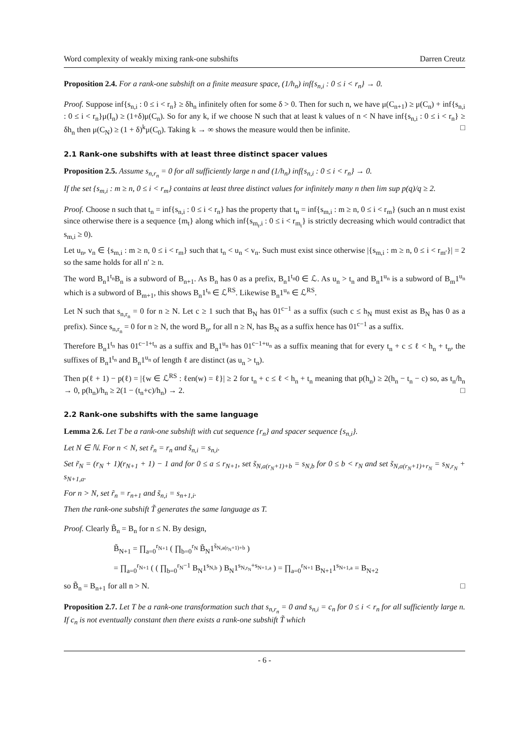Word complexity of weakly mixing rank-one subshifts Darren Creutz
Proposition 2.4. For a rank-one subshift on a finite measure space, (1/h<sub>n</sub>) inf{s<sub>n,i</sub> : 0 ≤ i < r<sub>n</sub>} → 0.
Proof. Suppose inf{s<sub>n,i</sub> : 0 ≤ i < r<sub>n</sub>} ≥ δh<sub>n</sub> infinitely often for some δ > 0. Then for such n, we have μ(C<sub>n+1</sub>) ≥ μ(C<sub>n</sub>) + inf{s<sub>n,i</sub> : 0 ≤ i < r<sub>n</sub>}μ(I<sub>n</sub>) ≥ (1+δ)μ(C<sub>n</sub>). So for any k, if we choose N such that at least k values of n < N have inf{s<sub>n,i</sub> : 0 ≤ i < r<sub>n</sub>} ≥ δh<sub>n</sub> then μ(C<sub>N</sub>) ≥ (1 + δ)<sup>k</sup>μ(C<sub>0</sub>). Taking k → ∞ shows the measure would then be infinite. □
2.1 Rank-one subshifts with at least three distinct spacer values
Proposition 2.5. Assume s<sub>n,r<sub>n</sub></sub> = 0 for all sufficiently large n and (1/h<sub>n</sub>) inf{s<sub>n,i</sub> : 0 ≤ i < r<sub>n</sub>} → 0.
If the set {s<sub>m,i</sub> : m ≥ n, 0 ≤ i < r<sub>m</sub>} contains at least three distinct values for infinitely many n then lim sup p(q)/q ≥ 2.
Proof. Choose n such that t<sub>n</sub> = inf{s<sub>n,i</sub> : 0 ≤ i < r<sub>n</sub>} has the property that t<sub>n</sub> = inf{s<sub>m,i</sub> : m ≥ n, 0 ≤ i < r<sub>m</sub>} (such an n must exist since otherwise there is a sequence {m<sub>t</sub>} along which inf{s<sub>m<sub>t</sub>,i</sub> : 0 ≤ i < r<sub>m<sub>t</sub></sub>} is strictly decreasing which would contradict that s<sub>m,i</sub> ≥ 0).
Let u<sub>n</sub>, v<sub>n</sub> ∈ {s<sub>m,i</sub> : m ≥ n, 0 ≤ i < r<sub>m</sub>} such that t<sub>n</sub> < u<sub>n</sub> < v<sub>n</sub>. Such must exist since otherwise |{s<sub>m,i</sub> : m ≥ n, 0 ≤ i < r<sub>m′</sub>}| = 2 so the same holds for all n′ ≥ n.
The word B<sub>n</sub>1<sup>t<sub>n</sub></sup>B<sub>n</sub> is a subword of B<sub>n+1</sub>. As B<sub>n</sub> has 0 as a prefix, B<sub>n</sub>1<sup>t<sub>n</sub></sup>0 ∈ ℒ. As u<sub>n</sub> > t<sub>n</sub> and B<sub>n</sub>1<sup>u<sub>n</sub></sup> is a subword of B<sub>m</sub>1<sup>u<sub>n</sub></sup> which is a subword of B<sub>m+1</sub>, this shows B<sub>n</sub>1<sup>t<sub>n</sub></sup> ∈ ℒ<sup>RS</sup>. Likewise B<sub>n</sub>1<sup>u<sub>n</sub></sup> ∈ ℒ<sup>RS</sup>.
Let N such that s<sub>n,r<sub>n</sub></sub> = 0 for n ≥ N. Let c ≥ 1 such that B<sub>N</sub> has 01<sup>c−1</sup> as a suffix (such c ≤ h<sub>N</sub> must exist as B<sub>N</sub> has 0 as a prefix). Since s<sub>n,r<sub>n</sub></sub> = 0 for n ≥ N, the word B<sub>n</sub>, for all n ≥ N, has B<sub>N</sub> as a suffix hence has 01<sup>c−1</sup> as a suffix.
Therefore B<sub>n</sub>1<sup>t<sub>n</sub></sup> has 01<sup>c−1+t<sub>n</sub></sup> as a suffix and B<sub>n</sub>1<sup>u<sub>n</sub></sup> has 01<sup>c−1+u<sub>n</sub></sup> as a suffix meaning that for every t<sub>n</sub> + c ≤ ℓ < h<sub>n</sub> + t<sub>n</sub>, the suffixes of B<sub>n</sub>1<sup>t<sub>n</sub></sup> and B<sub>n</sub>1<sup>u<sub>n</sub></sup> of length ℓ are distinct (as u<sub>n</sub> > t<sub>n</sub>).
Then p(ℓ + 1) − p(ℓ) = |{w ∈ ℒ<sup>RS</sup> : ℓen(w) = ℓ}| ≥ 2 for t<sub>n</sub> + c ≤ ℓ < h<sub>n</sub> + t<sub>n</sub> meaning that p(h<sub>n</sub>) ≥ 2(h<sub>n</sub> − t<sub>n</sub> − c) so, as t<sub>n</sub>/h<sub>n</sub> → 0, p(h<sub>n</sub>)/h<sub>n</sub> ≥ 2(1 − (t<sub>n</sub>+c)/h<sub>n</sub>) → 2. □
2.2 Rank-one subshifts with the same language
Lemma 2.6. Let T be a rank-one subshift with cut sequence {r<sub>n</sub>} and spacer sequence {s<sub>n,i</sub>}.
Let N ∈ ℕ. For n < N, set r̃<sub>n</sub> = r<sub>n</sub> and s̃<sub>n,i</sub> = s<sub>n,i</sub>.
Set r̃<sub>N</sub> = (r<sub>N</sub> + 1)(r<sub>N+1</sub> + 1) − 1 and for 0 ≤ a ≤ r<sub>N+1</sub>, set s̃<sub>N,a(r<sub>N</sub>+1)+b</sub> = s<sub>N,b</sub> for 0 ≤ b < r<sub>N</sub> and set s̃<sub>N,a(r<sub>N</sub>+1)+r<sub>N</sub></sub> = s<sub>N,r<sub>N</sub></sub> + s<sub>N+1,a</sub>.
For n > N, set r̃<sub>n</sub> = r<sub>n+1</sub> and s̃<sub>n,i</sub> = s<sub>n+1,i</sub>.
Then the rank-one subshift T̃ generates the same language as T.
Proof. Clearly B̃<sub>n</sub> = B<sub>n</sub> for n ≤ N. By design,
B̃<sub>N+1</sub> = ∏<sub>a=0</sub><sup>r<sub>N+1</sub></sup> ( ∏<sub>b=0</sub><sup>r<sub>N</sub></sup> B̃<sub>N</sub>1<sup>s̃<sub>N,a(r<sub>N</sub>+1)+b</sub></sup> )
= ∏<sub>a=0</sub><sup>r<sub>N+1</sub></sup> ( ( ∏<sub>b=0</sub><sup>r<sub>N</sub>−1</sup> B<sub>N</sub>1<sup>s<sub>N,b</sub></sup> ) B<sub>N</sub>1<sup>s<sub>N,r<sub>N</sub></sub>+s<sub>N+1,a</sub></sup> ) = ∏<sub>a=0</sub><sup>r<sub>N+1</sub></sup> B<sub>N+1</sub>1<sup>s<sub>N+1,a</sub></sup> = B<sub>N+2</sub>
so B̃<sub>n</sub> = B<sub>n+1</sub> for all n > N. □
Proposition 2.7. Let T be a rank-one transformation such that s<sub>n,r<sub>n</sub></sub> = 0 and s<sub>n,i</sub> = c<sub>n</sub> for 0 ≤ i < r<sub>n</sub> for all sufficiently large n. If c<sub>n</sub> is not eventually constant then there exists a rank-one subshift T̃ which
- 6 -